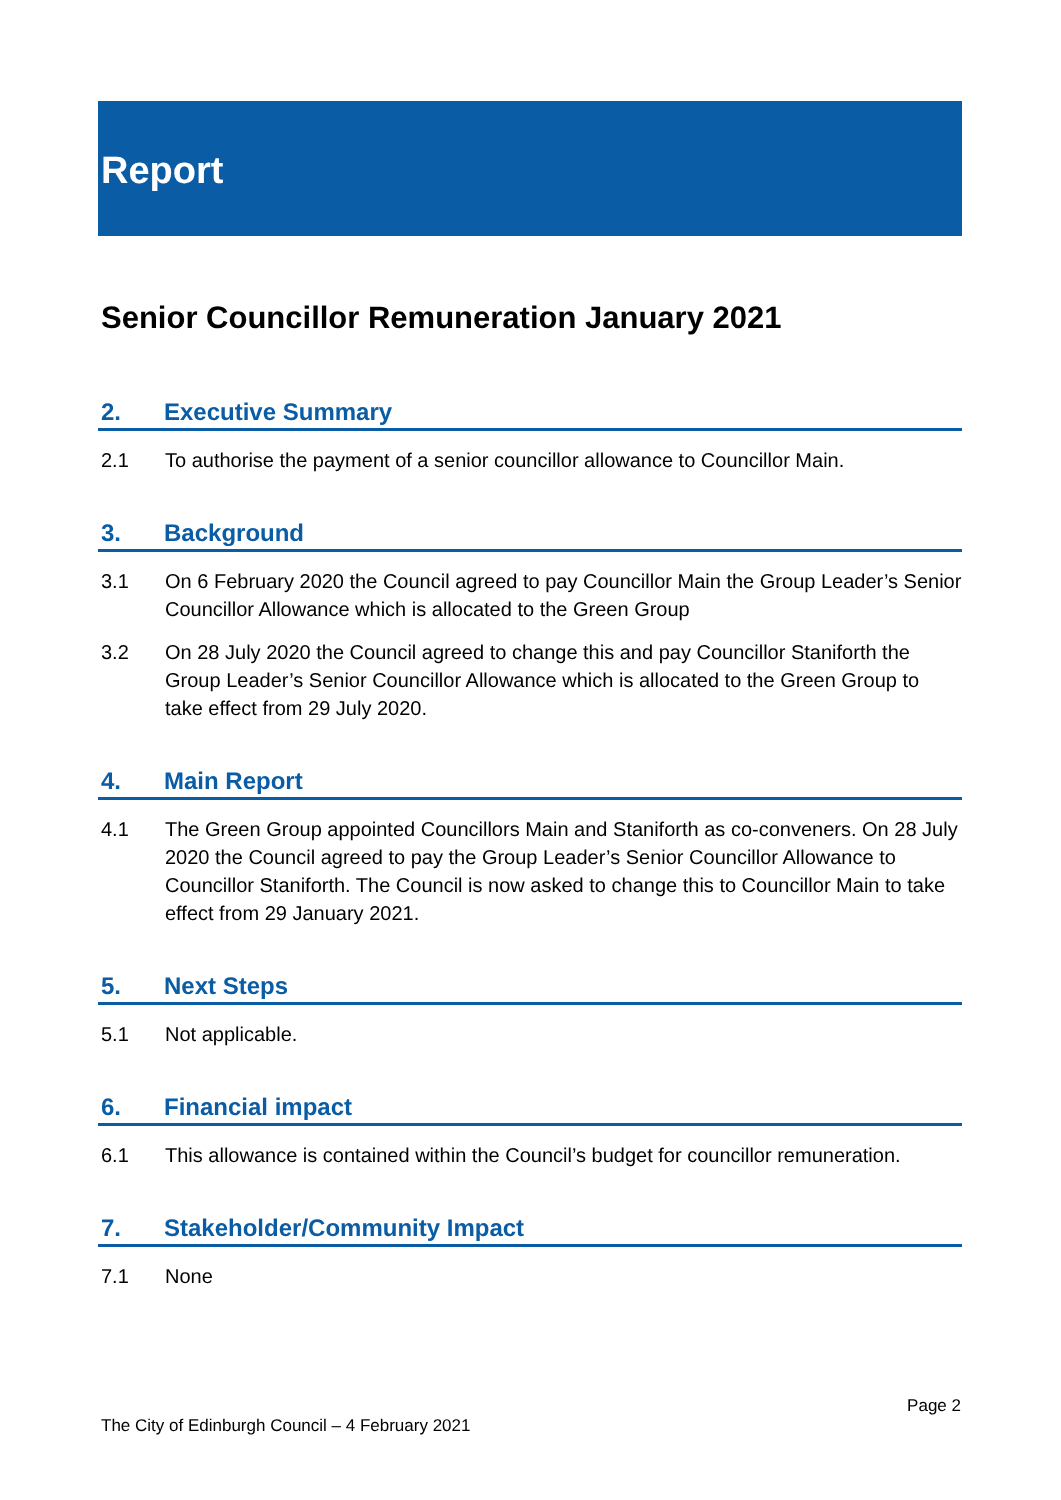Report
Senior Councillor Remuneration January 2021
2. Executive Summary
2.1 To authorise the payment of a senior councillor allowance to Councillor Main.
3. Background
3.1 On 6 February 2020 the Council agreed to pay Councillor Main the Group Leader’s Senior Councillor Allowance which is allocated to the Green Group
3.2 On 28 July 2020 the Council agreed to change this and pay Councillor Staniforth the Group Leader’s Senior Councillor Allowance which is allocated to the Green Group to take effect from 29 July 2020.
4. Main Report
4.1 The Green Group appointed Councillors Main and Staniforth as co-conveners. On 28 July 2020 the Council agreed to pay the Group Leader’s Senior Councillor Allowance to Councillor Staniforth. The Council is now asked to change this to Councillor Main to take effect from 29 January 2021.
5. Next Steps
5.1 Not applicable.
6. Financial impact
6.1 This allowance is contained within the Council’s budget for councillor remuneration.
7. Stakeholder/Community Impact
7.1 None
Page 2
The City of Edinburgh Council – 4 February 2021